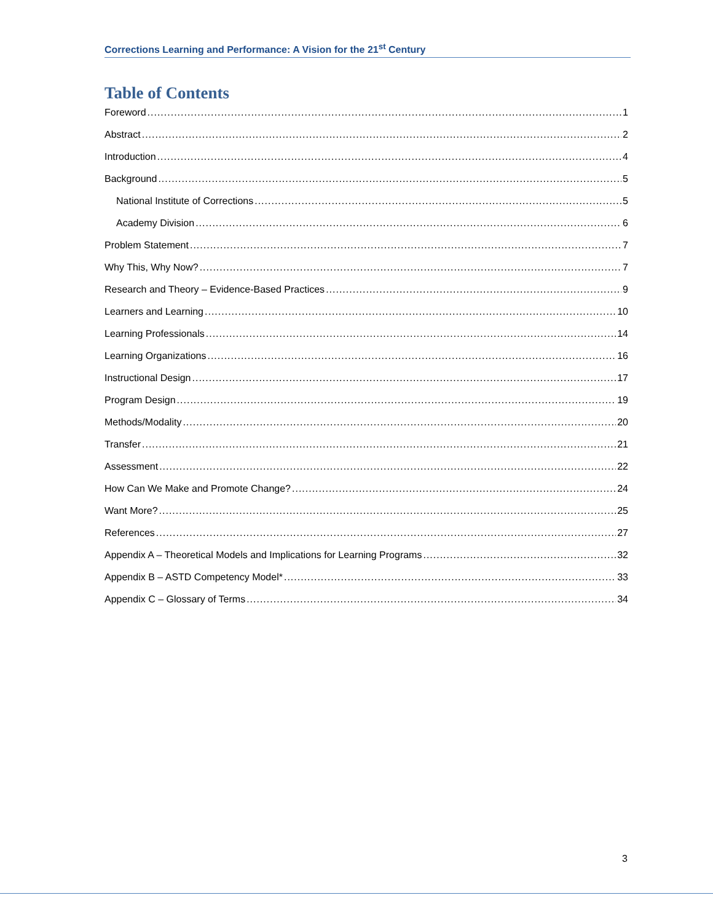Corrections Learning and Performance: A Vision for the 21<sup>st</sup> Century
Table of Contents
Foreword 1
Abstract 2
Introduction 4
Background 5
National Institute of Corrections 5
Academy Division 6
Problem Statement 7
Why This, Why Now? 7
Research and Theory – Evidence-Based Practices 9
Learners and Learning 10
Learning Professionals 14
Learning Organizations 16
Instructional Design 17
Program Design 19
Methods/Modality 20
Transfer 21
Assessment 22
How Can We Make and Promote Change? 24
Want More? 25
References 27
Appendix A – Theoretical Models and Implications for Learning Programs 32
Appendix B – ASTD Competency Model* 33
Appendix C – Glossary of Terms 34
3